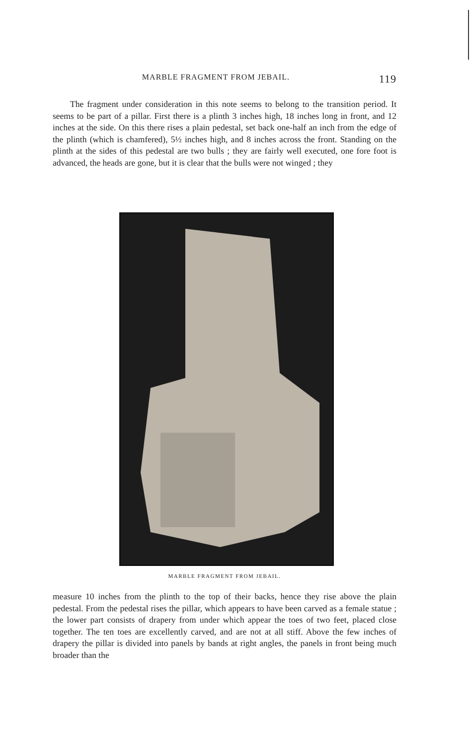MARBLE FRAGMENT FROM JEBAIL. 119
The fragment under consideration in this note seems to belong to the transition period. It seems to be part of a pillar. First there is a plinth 3 inches high, 18 inches long in front, and 12 inches at the side. On this there rises a plain pedestal, set back one-half an inch from the edge of the plinth (which is chamfered), 5½ inches high, and 8 inches across the front. Standing on the plinth at the sides of this pedestal are two bulls ; they are fairly well executed, one fore foot is advanced, the heads are gone, but it is clear that the bulls were not winged ; they
MARBLE FRAGMENT FROM JEBAIL.
measure 10 inches from the plinth to the top of their backs, hence they rise above the plain pedestal. From the pedestal rises the pillar, which appears to have been carved as a female statue ; the lower part consists of drapery from under which appear the toes of two feet, placed close together. The ten toes are excellently carved, and are not at all stiff. Above the few inches of drapery the pillar is divided into panels by bands at right angles, the panels in front being much broader than the